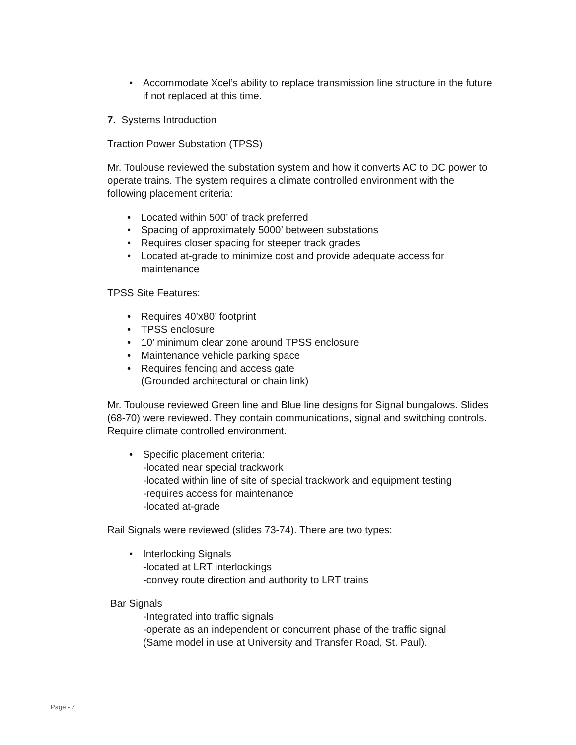• Accommodate Xcel’s ability to replace transmission line structure in the future if not replaced at this time.
7. Systems Introduction
Traction Power Substation (TPSS)
Mr. Toulouse reviewed the substation system and how it converts AC to DC power to operate trains. The system requires a climate controlled environment with the following placement criteria:
• Located within 500’ of track preferred
• Spacing of approximately 5000’ between substations
• Requires closer spacing for steeper track grades
• Located at-grade to minimize cost and provide adequate access for maintenance
TPSS Site Features:
• Requires 40’x80’ footprint
• TPSS enclosure
• 10’ minimum clear zone around TPSS enclosure
• Maintenance vehicle parking space
• Requires fencing and access gate
(Grounded architectural or chain link)
Mr. Toulouse reviewed Green line and Blue line designs for Signal bungalows. Slides (68-70) were reviewed. They contain communications, signal and switching controls. Require climate controlled environment.
• Specific placement criteria:
-located near special trackwork
-located within line of site of special trackwork and equipment testing
-requires access for maintenance
-located at-grade
Rail Signals were reviewed (slides 73-74). There are two types:
• Interlocking Signals
-located at LRT interlockings
-convey route direction and authority to LRT trains
Bar Signals
-Integrated into traffic signals
-operate as an independent or concurrent phase of the traffic signal
(Same model in use at University and Transfer Road, St. Paul).
Page - 7